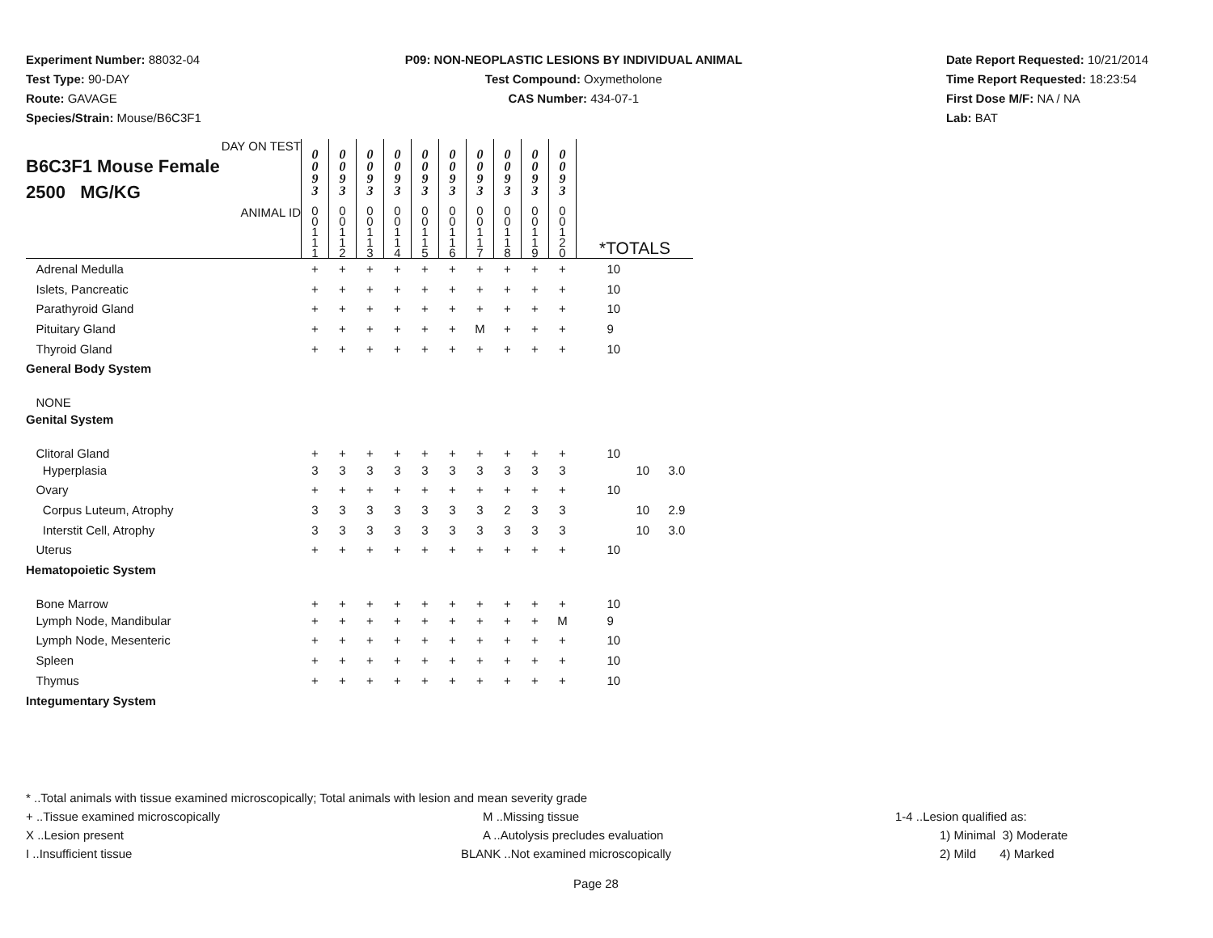Experiment Number: 88032-04
Test Type: 90-DAY
Route: GAVAGE
Species/Strain: Mouse/B6C3F1
P09: NON-NEOPLASTIC LESIONS BY INDIVIDUAL ANIMAL
Test Compound: Oxymetholone
CAS Number: 434-07-1
Date Report Requested: 10/21/2014
Time Report Requested: 18:23:54
First Dose M/F: NA / NA
Lab: BAT
| DAY ON TEST B6C3F1 Mouse Female 2500 MG/KG | 0 0 9 3 | 0 0 9 3 | 0 0 9 3 | 0 0 9 3 | 0 0 9 3 | 0 0 9 3 | 0 0 9 3 | 0 0 9 3 | 0 0 9 3 | 0 0 9 3 | | | |
| ANIMAL ID | 0 0 1 1 1 | 0 0 1 1 2 | 0 0 1 1 3 | 0 0 1 1 4 | 0 0 1 1 5 | 0 0 1 1 6 | 0 0 1 1 7 | 0 0 1 1 8 | 0 0 1 1 9 | 0 0 1 2 0 | *TOTALS | | |
| Adrenal Medulla | + | + | + | + | + | + | + | + | + | + | 10 | | |
| Islets, Pancreatic | + | + | + | + | + | + | + | + | + | + | 10 | | |
| Parathyroid Gland | + | + | + | + | + | + | + | + | + | + | 10 | | |
| Pituitary Gland | + | + | + | + | + | + | M | + | + | + | 9 | | |
| Thyroid Gland | + | + | + | + | + | + | + | + | + | + | 10 | | |
| General Body System | | | | | | | | | | | | | |
| NONE | | | | | | | | | | | | | |
| Genital System | | | | | | | | | | | | | |
| Clitoral Gland | + | + | + | + | + | + | + | + | + | + | 10 | | |
| Hyperplasia | 3 | 3 | 3 | 3 | 3 | 3 | 3 | 3 | 3 | 3 | | 10 | 3.0 |
| Ovary | + | + | + | + | + | + | + | + | + | + | 10 | | |
| Corpus Luteum, Atrophy | 3 | 3 | 3 | 3 | 3 | 3 | 3 | 2 | 3 | 3 | | 10 | 2.9 |
| Interstit Cell, Atrophy | 3 | 3 | 3 | 3 | 3 | 3 | 3 | 3 | 3 | 3 | | 10 | 3.0 |
| Uterus | + | + | + | + | + | + | + | + | + | + | 10 | | |
| Hematopoietic System | | | | | | | | | | | | | |
| Bone Marrow | + | + | + | + | + | + | + | + | + | + | 10 | | |
| Lymph Node, Mandibular | + | + | + | + | + | + | + | + | + | M | 9 | | |
| Lymph Node, Mesenteric | + | + | + | + | + | + | + | + | + | + | 10 | | |
| Spleen | + | + | + | + | + | + | + | + | + | + | 10 | | |
| Thymus | + | + | + | + | + | + | + | + | + | + | 10 | | |
| Integumentary System | | | | | | | | | | | | | |
* ..Total animals with tissue examined microscopically; Total animals with lesion and mean severity grade
+ ..Tissue examined microscopically M ..Missing tissue 1-4 ..Lesion qualified as:
X ..Lesion present A ..Autolysis precludes evaluation 1) Minimal 3) Moderate
I ..Insufficient tissue BLANK ..Not examined microscopically 2) Mild 4) Marked
Page 28